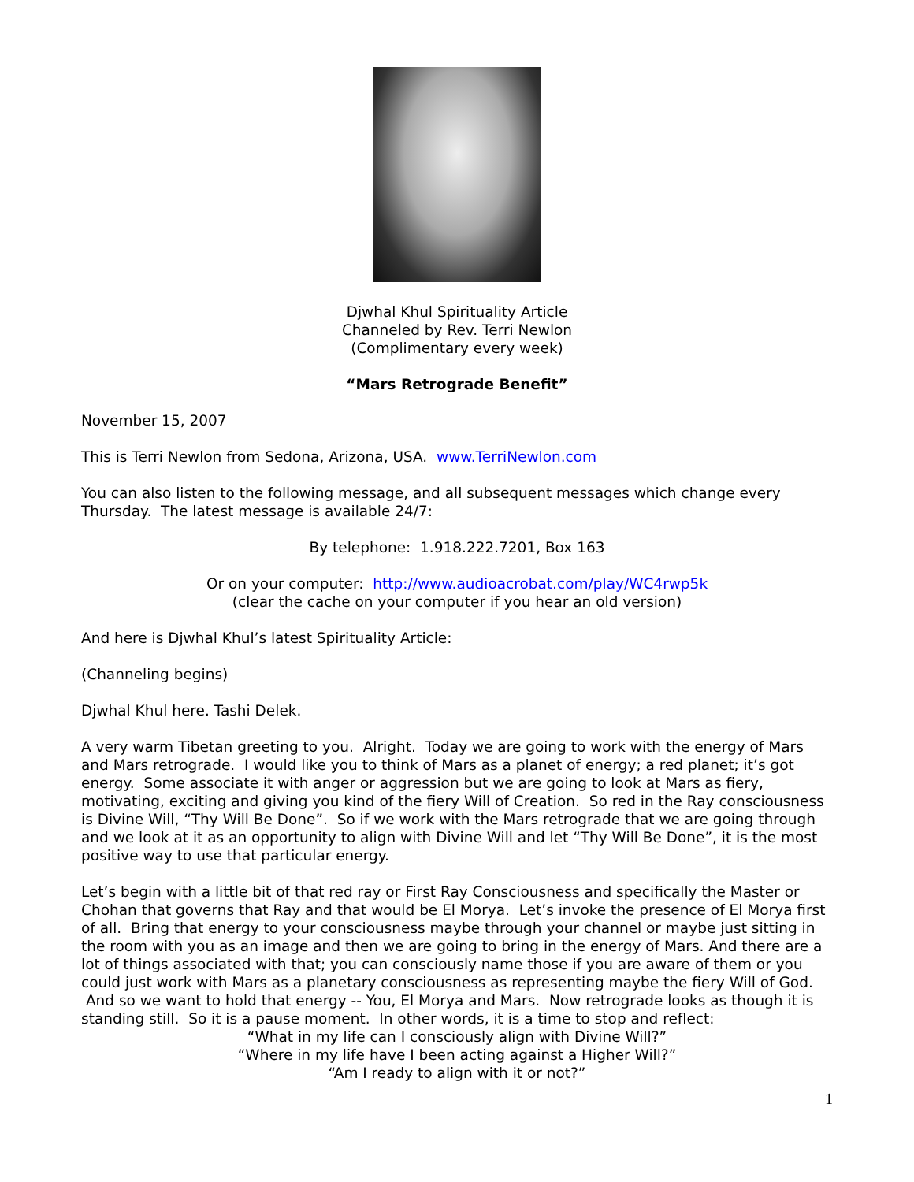Djwhal Khul Spirituality Article
Channeled by Rev. Terri Newlon
(Complimentary every week)
“Mars Retrograde Benefit”
November 15, 2007
This is Terri Newlon from Sedona, Arizona, USA. www.TerriNewlon.com
You can also listen to the following message, and all subsequent messages which change every Thursday. The latest message is available 24/7:
By telephone: 1.918.222.7201, Box 163
Or on your computer: http://www.audioacrobat.com/play/WC4rwp5k
(clear the cache on your computer if you hear an old version)
And here is Djwhal Khul’s latest Spirituality Article:
(Channeling begins)
Djwhal Khul here. Tashi Delek.
A very warm Tibetan greeting to you. Alright. Today we are going to work with the energy of Mars and Mars retrograde. I would like you to think of Mars as a planet of energy; a red planet; it’s got energy. Some associate it with anger or aggression but we are going to look at Mars as fiery, motivating, exciting and giving you kind of the fiery Will of Creation. So red in the Ray consciousness is Divine Will, “Thy Will Be Done”. So if we work with the Mars retrograde that we are going through and we look at it as an opportunity to align with Divine Will and let “Thy Will Be Done”, it is the most positive way to use that particular energy.
Let’s begin with a little bit of that red ray or First Ray Consciousness and specifically the Master or Chohan that governs that Ray and that would be El Morya. Let’s invoke the presence of El Morya first of all. Bring that energy to your consciousness maybe through your channel or maybe just sitting in the room with you as an image and then we are going to bring in the energy of Mars. And there are a lot of things associated with that; you can consciously name those if you are aware of them or you could just work with Mars as a planetary consciousness as representing maybe the fiery Will of God. And so we want to hold that energy -- You, El Morya and Mars. Now retrograde looks as though it is standing still. So it is a pause moment. In other words, it is a time to stop and reflect:
“What in my life can I consciously align with Divine Will?”
“Where in my life have I been acting against a Higher Will?”
“Am I ready to align with it or not?”
1